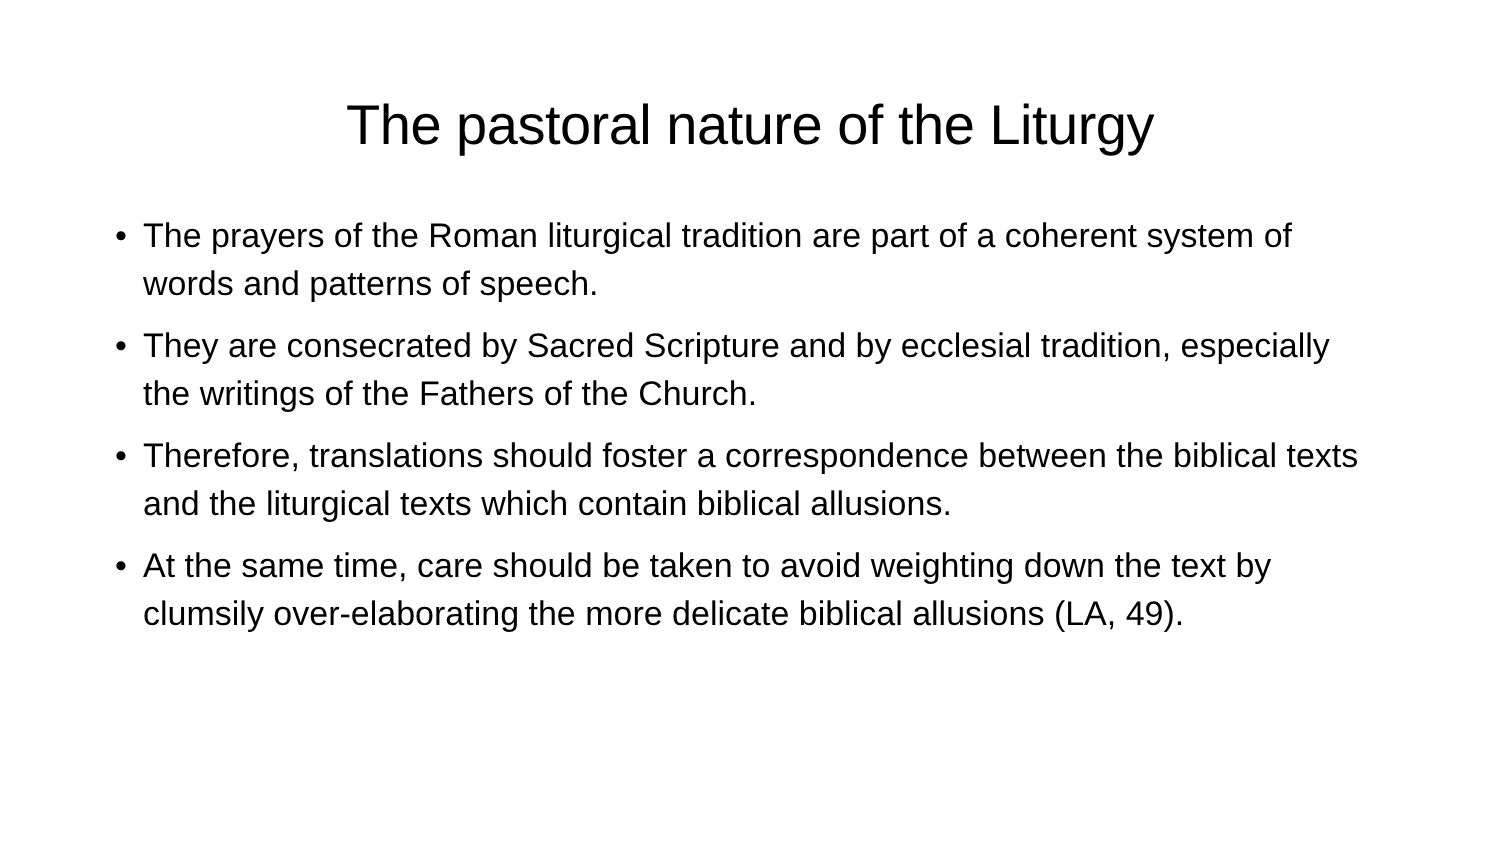The pastoral nature of the Liturgy
• The prayers of the Roman liturgical tradition are part of a coherent system of words and patterns of speech.
• They are consecrated by Sacred Scripture and by ecclesial tradition, especially the writings of the Fathers of the Church.
• Therefore, translations should foster a correspondence between the biblical texts and the liturgical texts which contain biblical allusions.
• At the same time, care should be taken to avoid weighting down the text by clumsily over-elaborating the more delicate biblical allusions (LA, 49).